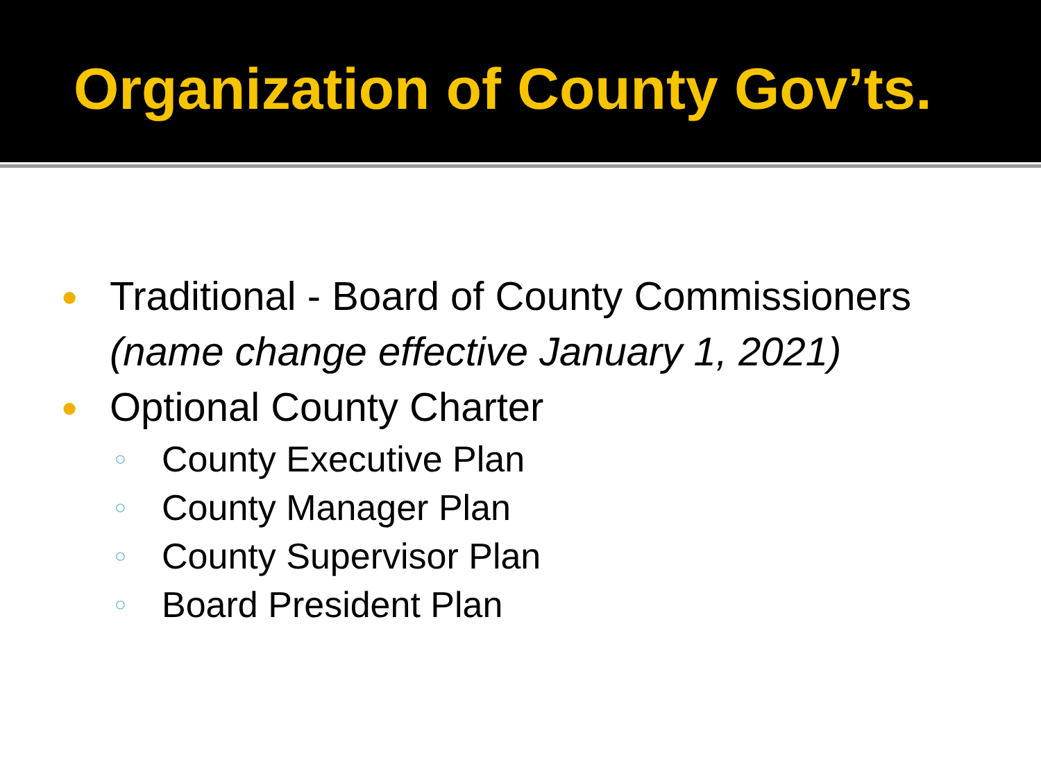Organization of County Gov’ts.
● Traditional - Board of County Commissioners
(name change effective January 1, 2021)
● Optional County Charter
○ County Executive Plan
○ County Manager Plan
○ County Supervisor Plan
○ Board President Plan